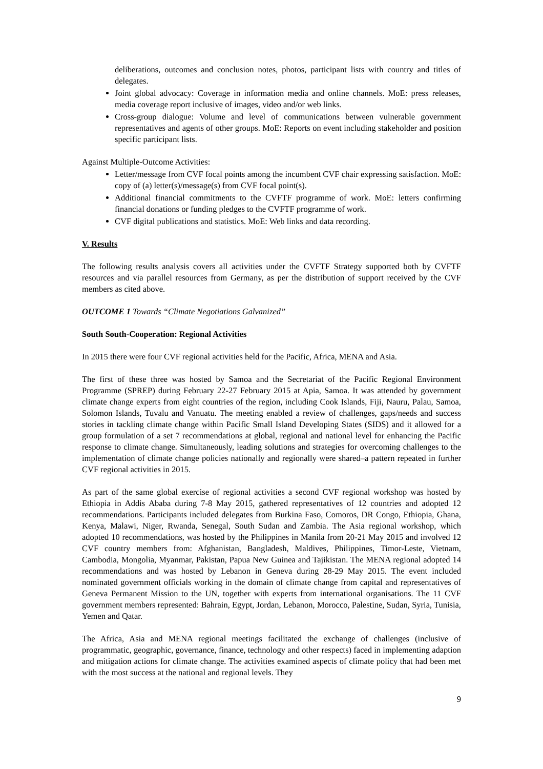deliberations, outcomes and conclusion notes, photos, participant lists with country and titles of delegates.
Joint global advocacy: Coverage in information media and online channels. MoE: press releases, media coverage report inclusive of images, video and/or web links.
Cross-group dialogue: Volume and level of communications between vulnerable government representatives and agents of other groups. MoE: Reports on event including stakeholder and position specific participant lists.
Against Multiple-Outcome Activities:
Letter/message from CVF focal points among the incumbent CVF chair expressing satisfaction. MoE: copy of (a) letter(s)/message(s) from CVF focal point(s).
Additional financial commitments to the CVFTF programme of work. MoE: letters confirming financial donations or funding pledges to the CVFTF programme of work.
CVF digital publications and statistics. MoE: Web links and data recording.
V. Results
The following results analysis covers all activities under the CVFTF Strategy supported both by CVFTF resources and via parallel resources from Germany, as per the distribution of support received by the CVF members as cited above.
OUTCOME 1 Towards “Climate Negotiations Galvanized”
South South-Cooperation: Regional Activities
In 2015 there were four CVF regional activities held for the Pacific, Africa, MENA and Asia.
The first of these three was hosted by Samoa and the Secretariat of the Pacific Regional Environment Programme (SPREP) during February 22-27 February 2015 at Apia, Samoa. It was attended by government climate change experts from eight countries of the region, including Cook Islands, Fiji, Nauru, Palau, Samoa, Solomon Islands, Tuvalu and Vanuatu. The meeting enabled a review of challenges, gaps/needs and success stories in tackling climate change within Pacific Small Island Developing States (SIDS) and it allowed for a group formulation of a set 7 recommendations at global, regional and national level for enhancing the Pacific response to climate change. Simultaneously, leading solutions and strategies for overcoming challenges to the implementation of climate change policies nationally and regionally were shared–a pattern repeated in further CVF regional activities in 2015.
As part of the same global exercise of regional activities a second CVF regional workshop was hosted by Ethiopia in Addis Ababa during 7-8 May 2015, gathered representatives of 12 countries and adopted 12 recommendations. Participants included delegates from Burkina Faso, Comoros, DR Congo, Ethiopia, Ghana, Kenya, Malawi, Niger, Rwanda, Senegal, South Sudan and Zambia. The Asia regional workshop, which adopted 10 recommendations, was hosted by the Philippines in Manila from 20-21 May 2015 and involved 12 CVF country members from: Afghanistan, Bangladesh, Maldives, Philippines, Timor-Leste, Vietnam, Cambodia, Mongolia, Myanmar, Pakistan, Papua New Guinea and Tajikistan. The MENA regional adopted 14 recommendations and was hosted by Lebanon in Geneva during 28-29 May 2015. The event included nominated government officials working in the domain of climate change from capital and representatives of Geneva Permanent Mission to the UN, together with experts from international organisations. The 11 CVF government members represented: Bahrain, Egypt, Jordan, Lebanon, Morocco, Palestine, Sudan, Syria, Tunisia, Yemen and Qatar.
The Africa, Asia and MENA regional meetings facilitated the exchange of challenges (inclusive of programmatic, geographic, governance, finance, technology and other respects) faced in implementing adaption and mitigation actions for climate change. The activities examined aspects of climate policy that had been met with the most success at the national and regional levels. They
9